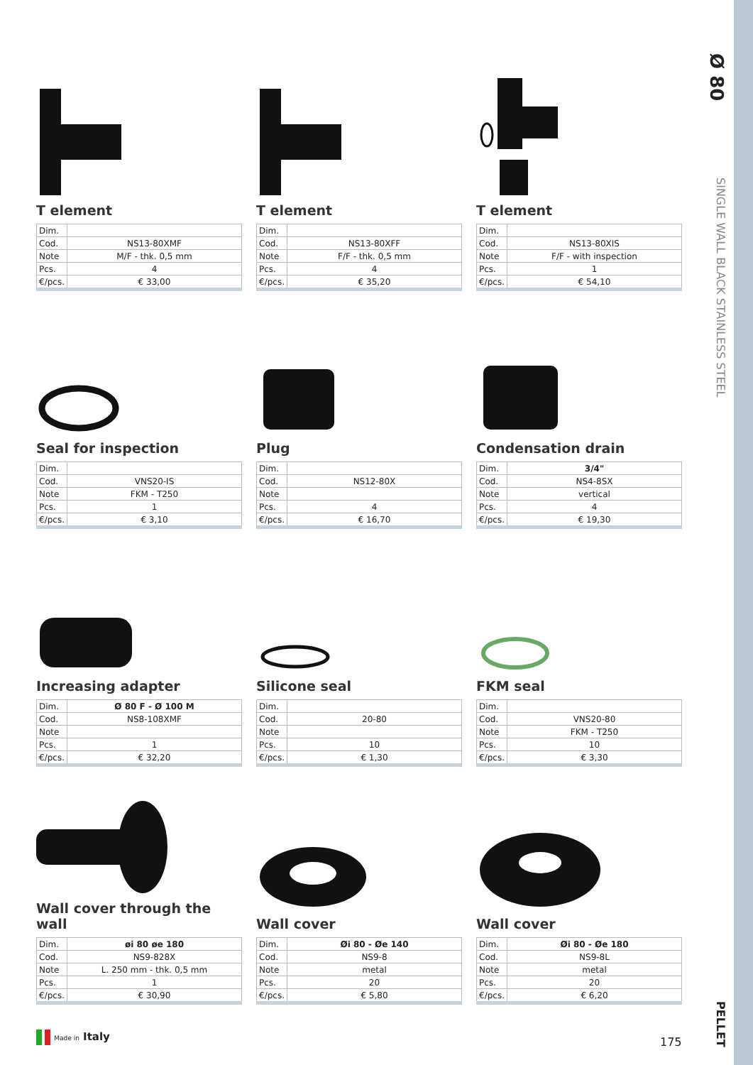Ø 80
SINGLE WALL BLACK STAINLESS STEEL
PELLET
T element
| Dim. | |
| --- | --- |
| Cod. | NS13-80XMF |
| Note | M/F - thk. 0,5 mm |
| Pcs. | 4 |
| €/pcs. | € 33,00 |
T element
| Dim. | |
| --- | --- |
| Cod. | NS13-80XFF |
| Note | F/F - thk. 0,5 mm |
| Pcs. | 4 |
| €/pcs. | € 35,20 |
T element
| Dim. | |
| --- | --- |
| Cod. | NS13-80XIS |
| Note | F/F - with inspection |
| Pcs. | 1 |
| €/pcs. | € 54,10 |
Seal for inspection
| Dim. | |
| --- | --- |
| Cod. | VNS20-IS |
| Note | FKM - T250 |
| Pcs. | 1 |
| €/pcs. | € 3,10 |
Plug
| Dim. | |
| --- | --- |
| Cod. | NS12-80X |
| Note | |
| Pcs. | 4 |
| €/pcs. | € 16,70 |
Condensation drain
| Dim. | 3/4" |
| --- | --- |
| Cod. | NS4-8SX |
| Note | vertical |
| Pcs. | 4 |
| €/pcs. | € 19,30 |
Increasing adapter
| Dim. | Ø 80 F - Ø 100 M |
| --- | --- |
| Cod. | NS8-108XMF |
| Note | |
| Pcs. | 1 |
| €/pcs. | € 32,20 |
Silicone seal
| Dim. | |
| --- | --- |
| Cod. | 20-80 |
| Note | |
| Pcs. | 10 |
| €/pcs. | € 1,30 |
FKM seal
| Dim. | |
| --- | --- |
| Cod. | VNS20-80 |
| Note | FKM - T250 |
| Pcs. | 10 |
| €/pcs. | € 3,30 |
Wall cover through the wall
| Dim. | øi 80 øe 180 |
| --- | --- |
| Cod. | NS9-828X |
| Note | L. 250 mm - thk. 0,5 mm |
| Pcs. | 1 |
| €/pcs. | € 30,90 |
Wall cover
| Dim. | Øi 80 - Øe 140 |
| --- | --- |
| Cod. | NS9-8 |
| Note | metal |
| Pcs. | 20 |
| €/pcs. | € 5,80 |
Wall cover
| Dim. | Øi 80 - Øe 180 |
| --- | --- |
| Cod. | NS9-8L |
| Note | metal |
| Pcs. | 20 |
| €/pcs. | € 6,20 |
Made in Italy 175